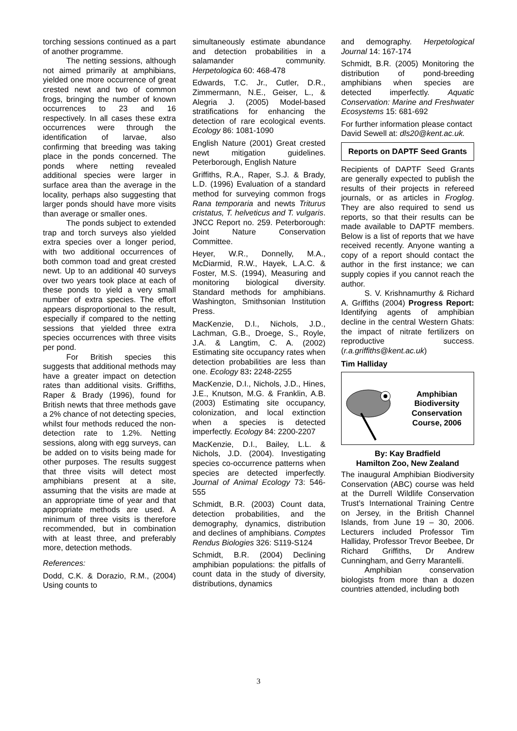torching sessions continued as a part of another programme.
The netting sessions, although not aimed primarily at amphibians, yielded one more occurrence of great crested newt and two of common frogs, bringing the number of known occurrences to 23 and 16 respectively. In all cases these extra occurrences were through the identification of larvae, also confirming that breeding was taking place in the ponds concerned. The ponds where netting revealed additional species were larger in surface area than the average in the locality, perhaps also suggesting that larger ponds should have more visits than average or smaller ones.
The ponds subject to extended trap and torch surveys also yielded extra species over a longer period, with two additional occurrences of both common toad and great crested newt. Up to an additional 40 surveys over two years took place at each of these ponds to yield a very small number of extra species. The effort appears disproportional to the result, especially if compared to the netting sessions that yielded three extra species occurrences with three visits per pond.
For British species this suggests that additional methods may have a greater impact on detection rates than additional visits. Griffiths, Raper & Brady (1996), found for British newts that three methods gave a 2% chance of not detecting species, whilst four methods reduced the non-detection rate to 1.2%. Netting sessions, along with egg surveys, can be added on to visits being made for other purposes. The results suggest that three visits will detect most amphibians present at a site, assuming that the visits are made at an appropriate time of year and that appropriate methods are used. A minimum of three visits is therefore recommended, but in combination with at least three, and preferably more, detection methods.
References:
Dodd, C.K. & Dorazio, R.M., (2004) Using counts to
simultaneously estimate abundance and detection probabilities in a salamander community. Herpetologica 60: 468-478
Edwards, T.C. Jr., Cutler, D.R., Zimmermann, N.E., Geiser, L., & Alegria J. (2005) Model-based stratifications for enhancing the detection of rare ecological events. Ecology 86: 1081-1090
English Nature (2001) Great crested newt mitigation guidelines. Peterborough, English Nature
Griffiths, R.A., Raper, S.J. & Brady, L.D. (1996) Evaluation of a standard method for surveying common frogs Rana temporaria and newts Triturus cristatus, T. helveticus and T. vulgaris. JNCC Report no. 259. Peterborough: Joint Nature Conservation Committee.
Heyer, W.R., Donnelly, M.A., McDiarmid, R.W., Hayek, L.A.C. & Foster, M.S. (1994), Measuring and monitoring biological diversity. Standard methods for amphibians. Washington, Smithsonian Institution Press.
MacKenzie, D.I., Nichols, J.D., Lachman, G.B., Droege, S., Royle, J.A. & Langtim, C. A. (2002) Estimating site occupancy rates when detection probabilities are less than one. Ecology 83: 2248-2255
MacKenzie, D.I., Nichols, J.D., Hines, J.E., Knutson, M.G. & Franklin, A.B. (2003) Estimating site occupancy, colonization, and local extinction when a species is detected imperfectly. Ecology 84: 2200-2207
MacKenzie, D.I., Bailey, L.L. & Nichols, J.D. (2004). Investigating species co-occurrence patterns when species are detected imperfectly. Journal of Animal Ecology 73: 546-555
Schmidt, B.R. (2003) Count data, detection probabilities, and the demography, dynamics, distribution and declines of amphibians. Comptes Rendus Biologies 326: S119-S124
Schmidt, B.R. (2004) Declining amphibian populations: the pitfalls of count data in the study of diversity, distributions, dynamics
and demography. Herpetological Journal 14: 167-174
Schmidt, B.R. (2005) Monitoring the distribution of pond-breeding amphibians when species are detected imperfectly. Aquatic Conservation: Marine and Freshwater Ecosystems 15: 681-692
For further information please contact David Sewell at: dls20@kent.ac.uk.
Reports on DAPTF Seed Grants
Recipients of DAPTF Seed Grants are generally expected to publish the results of their projects in refereed journals, or as articles in Froglog. They are also required to send us reports, so that their results can be made available to DAPTF members. Below is a list of reports that we have received recently. Anyone wanting a copy of a report should contact the author in the first instance; we can supply copies if you cannot reach the author.
S. V. Krishnamurthy & Richard A. Griffiths (2004) Progress Report: Identifying agents of amphibian decline in the central Western Ghats: the impact of nitrate fertilizers on reproductive success. (r.a.griffiths@kent.ac.uk)
Tim Halliday
Amphibian Biodiversity Conservation Course, 2006
By: Kay Bradfield
Hamilton Zoo, New Zealand
The inaugural Amphibian Biodiversity Conservation (ABC) course was held at the Durrell Wildlife Conservation Trust’s International Training Centre on Jersey, in the British Channel Islands, from June 19 – 30, 2006. Lecturers included Professor Tim Halliday, Professor Trevor Beebee, Dr Richard Griffiths, Dr Andrew Cunningham, and Gerry Marantelli.
Amphibian conservation biologists from more than a dozen countries attended, including both
3